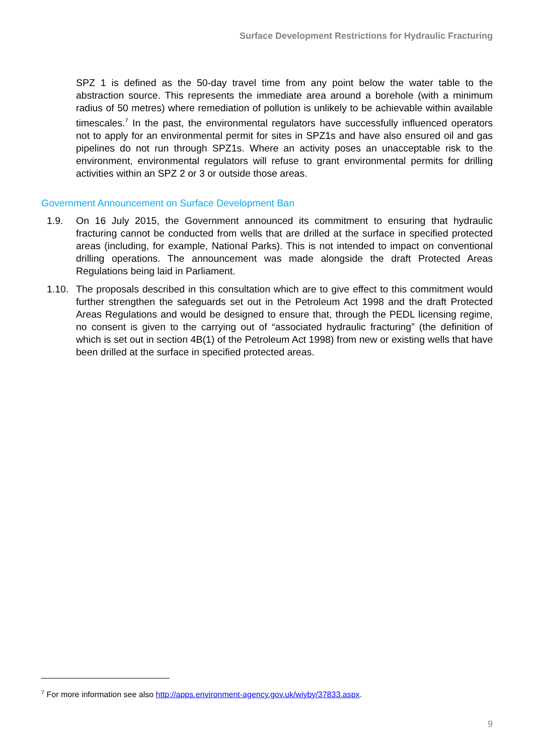Surface Development Restrictions for Hydraulic Fracturing
SPZ 1 is defined as the 50-day travel time from any point below the water table to the abstraction source. This represents the immediate area around a borehole (with a minimum radius of 50 metres) where remediation of pollution is unlikely to be achievable within available timescales.<sup>7</sup> In the past, the environmental regulators have successfully influenced operators not to apply for an environmental permit for sites in SPZ1s and have also ensured oil and gas pipelines do not run through SPZ1s. Where an activity poses an unacceptable risk to the environment, environmental regulators will refuse to grant environmental permits for drilling activities within an SPZ 2 or 3 or outside those areas.
Government Announcement on Surface Development Ban
1.9. On 16 July 2015, the Government announced its commitment to ensuring that hydraulic fracturing cannot be conducted from wells that are drilled at the surface in specified protected areas (including, for example, National Parks). This is not intended to impact on conventional drilling operations. The announcement was made alongside the draft Protected Areas Regulations being laid in Parliament.
1.10. The proposals described in this consultation which are to give effect to this commitment would further strengthen the safeguards set out in the Petroleum Act 1998 and the draft Protected Areas Regulations and would be designed to ensure that, through the PEDL licensing regime, no consent is given to the carrying out of “associated hydraulic fracturing” (the definition of which is set out in section 4B(1) of the Petroleum Act 1998) from new or existing wells that have been drilled at the surface in specified protected areas.
<sup>7</sup> For more information see also http://apps.environment-agency.gov.uk/wiyby/37833.aspx.
9